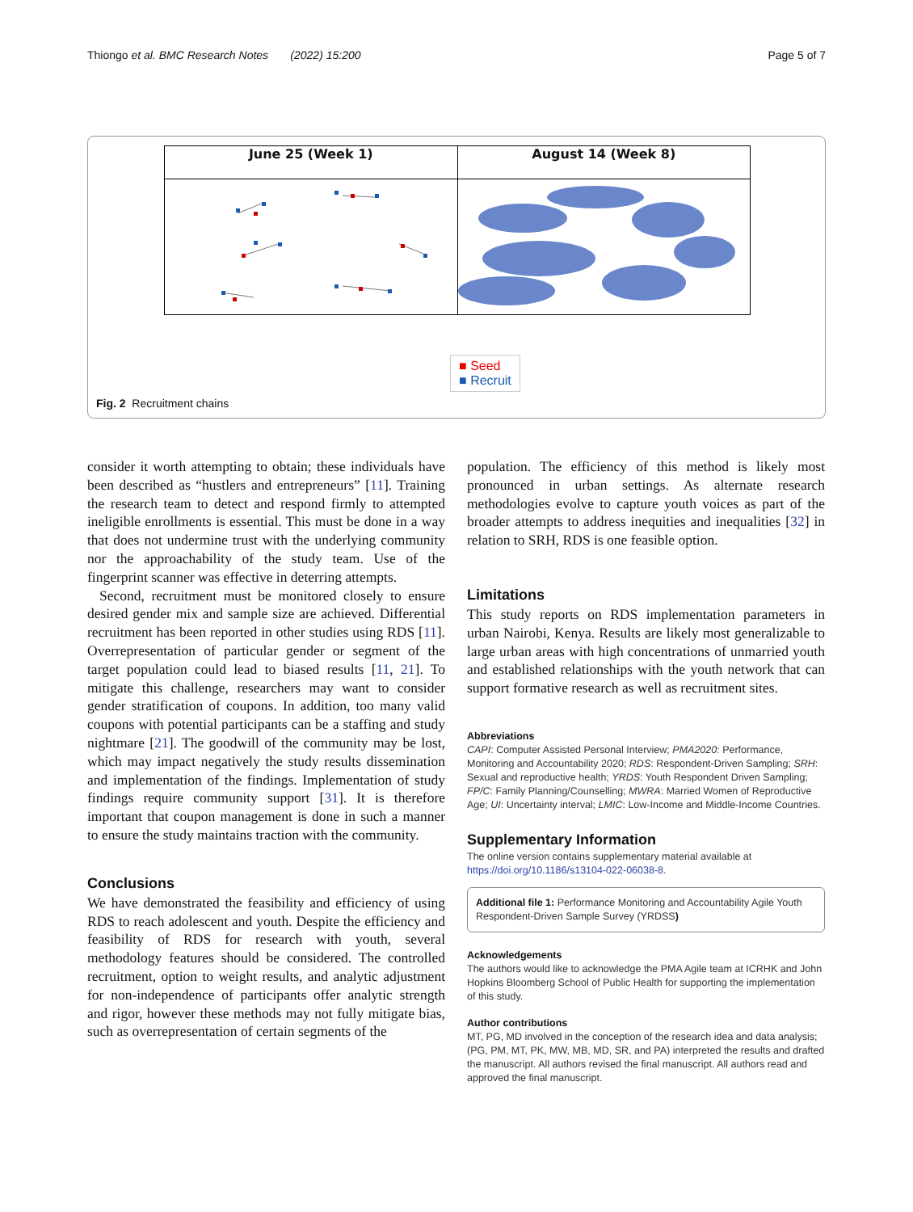Thiongo et al. BMC Research Notes (2022) 15:200 Page 5 of 7
June 25 (Week 1) August 14 (Week 8)
■ Seed
■ Recruit
Fig. 2 Recruitment chains
consider it worth attempting to obtain; these individuals have been described as “hustlers and entrepreneurs” [11]. Training the research team to detect and respond firmly to attempted ineligible enrollments is essential. This must be done in a way that does not undermine trust with the underlying community nor the approachability of the study team. Use of the fingerprint scanner was effective in deterring attempts.
Second, recruitment must be monitored closely to ensure desired gender mix and sample size are achieved. Differential recruitment has been reported in other studies using RDS [11]. Overrepresentation of particular gender or segment of the target population could lead to biased results [11, 21]. To mitigate this challenge, researchers may want to consider gender stratification of coupons. In addition, too many valid coupons with potential participants can be a staffing and study nightmare [21]. The goodwill of the community may be lost, which may impact negatively the study results dissemination and implementation of the findings. Implementation of study findings require community support [31]. It is therefore important that coupon management is done in such a manner to ensure the study maintains traction with the community.
Conclusions
We have demonstrated the feasibility and efficiency of using RDS to reach adolescent and youth. Despite the efficiency and feasibility of RDS for research with youth, several methodology features should be considered. The controlled recruitment, option to weight results, and analytic adjustment for non-independence of participants offer analytic strength and rigor, however these methods may not fully mitigate bias, such as overrepresentation of certain segments of the
population. The efficiency of this method is likely most pronounced in urban settings. As alternate research methodologies evolve to capture youth voices as part of the broader attempts to address inequities and inequalities [32] in relation to SRH, RDS is one feasible option.
Limitations
This study reports on RDS implementation parameters in urban Nairobi, Kenya. Results are likely most generalizable to large urban areas with high concentrations of unmarried youth and established relationships with the youth network that can support formative research as well as recruitment sites.
Abbreviations
CAPI: Computer Assisted Personal Interview; PMA2020: Performance, Monitoring and Accountability 2020; RDS: Respondent-Driven Sampling; SRH: Sexual and reproductive health; YRDS: Youth Respondent Driven Sampling; FP/C: Family Planning/Counselling; MWRA: Married Women of Reproductive Age; UI: Uncertainty interval; LMIC: Low-Income and Middle-Income Countries.
Supplementary Information
The online version contains supplementary material available at https://doi.org/10.1186/s13104-022-06038-8.
Additional file 1: Performance Monitoring and Accountability Agile Youth Respondent-Driven Sample Survey (YRDSS)
Acknowledgements
The authors would like to acknowledge the PMA Agile team at ICRHK and John Hopkins Bloomberg School of Public Health for supporting the implementation of this study.
Author contributions
MT, PG, MD involved in the conception of the research idea and data analysis; (PG, PM, MT, PK, MW, MB, MD, SR, and PA) interpreted the results and drafted the manuscript. All authors revised the final manuscript. All authors read and approved the final manuscript.